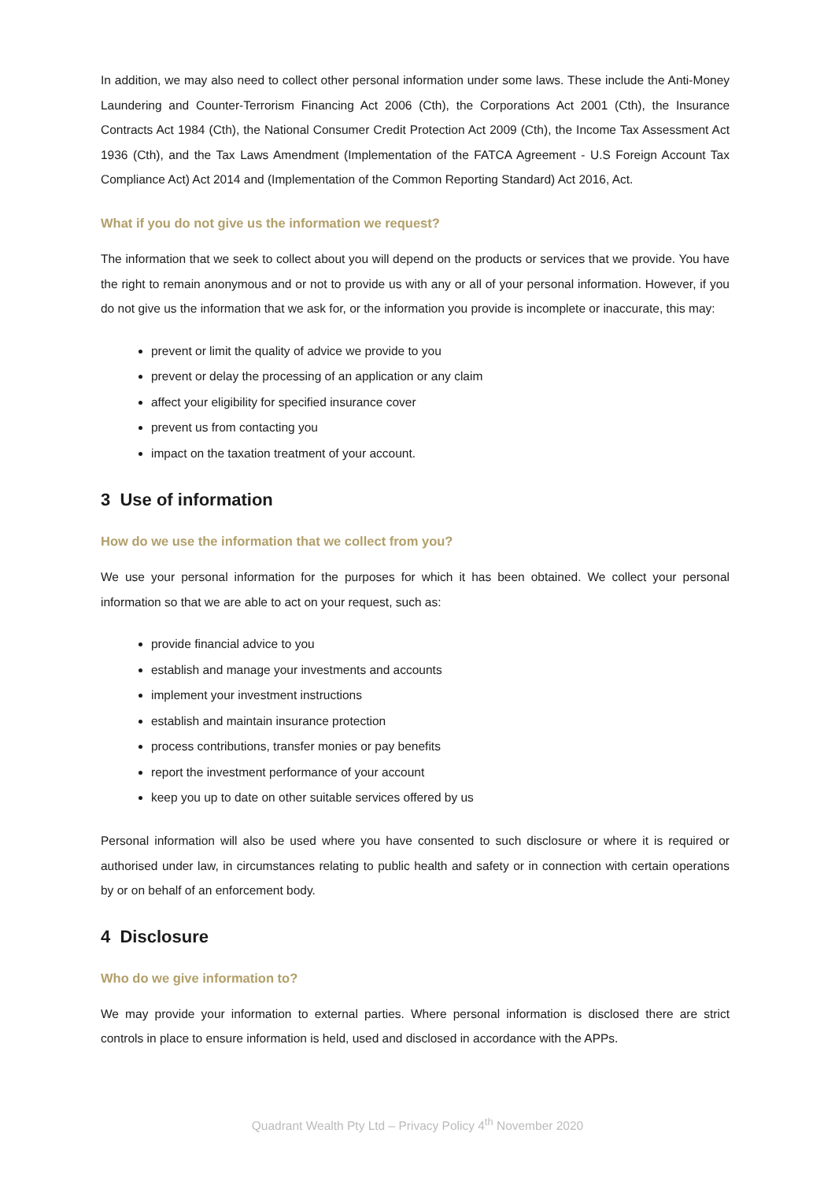In addition, we may also need to collect other personal information under some laws. These include the Anti-Money Laundering and Counter-Terrorism Financing Act 2006 (Cth), the Corporations Act 2001 (Cth), the Insurance Contracts Act 1984 (Cth), the National Consumer Credit Protection Act 2009 (Cth), the Income Tax Assessment Act 1936 (Cth), and the Tax Laws Amendment (Implementation of the FATCA Agreement - U.S Foreign Account Tax Compliance Act) Act 2014 and (Implementation of the Common Reporting Standard) Act 2016, Act.
What if you do not give us the information we request?
The information that we seek to collect about you will depend on the products or services that we provide. You have the right to remain anonymous and or not to provide us with any or all of your personal information. However, if you do not give us the information that we ask for, or the information you provide is incomplete or inaccurate, this may:
prevent or limit the quality of advice we provide to you
prevent or delay the processing of an application or any claim
affect your eligibility for specified insurance cover
prevent us from contacting you
impact on the taxation treatment of your account.
3 Use of information
How do we use the information that we collect from you?
We use your personal information for the purposes for which it has been obtained. We collect your personal information so that we are able to act on your request, such as:
provide financial advice to you
establish and manage your investments and accounts
implement your investment instructions
establish and maintain insurance protection
process contributions, transfer monies or pay benefits
report the investment performance of your account
keep you up to date on other suitable services offered by us
Personal information will also be used where you have consented to such disclosure or where it is required or authorised under law, in circumstances relating to public health and safety or in connection with certain operations by or on behalf of an enforcement body.
4 Disclosure
Who do we give information to?
We may provide your information to external parties. Where personal information is disclosed there are strict controls in place to ensure information is held, used and disclosed in accordance with the APPs.
Quadrant Wealth Pty Ltd – Privacy Policy 4<sup>th</sup> November 2020